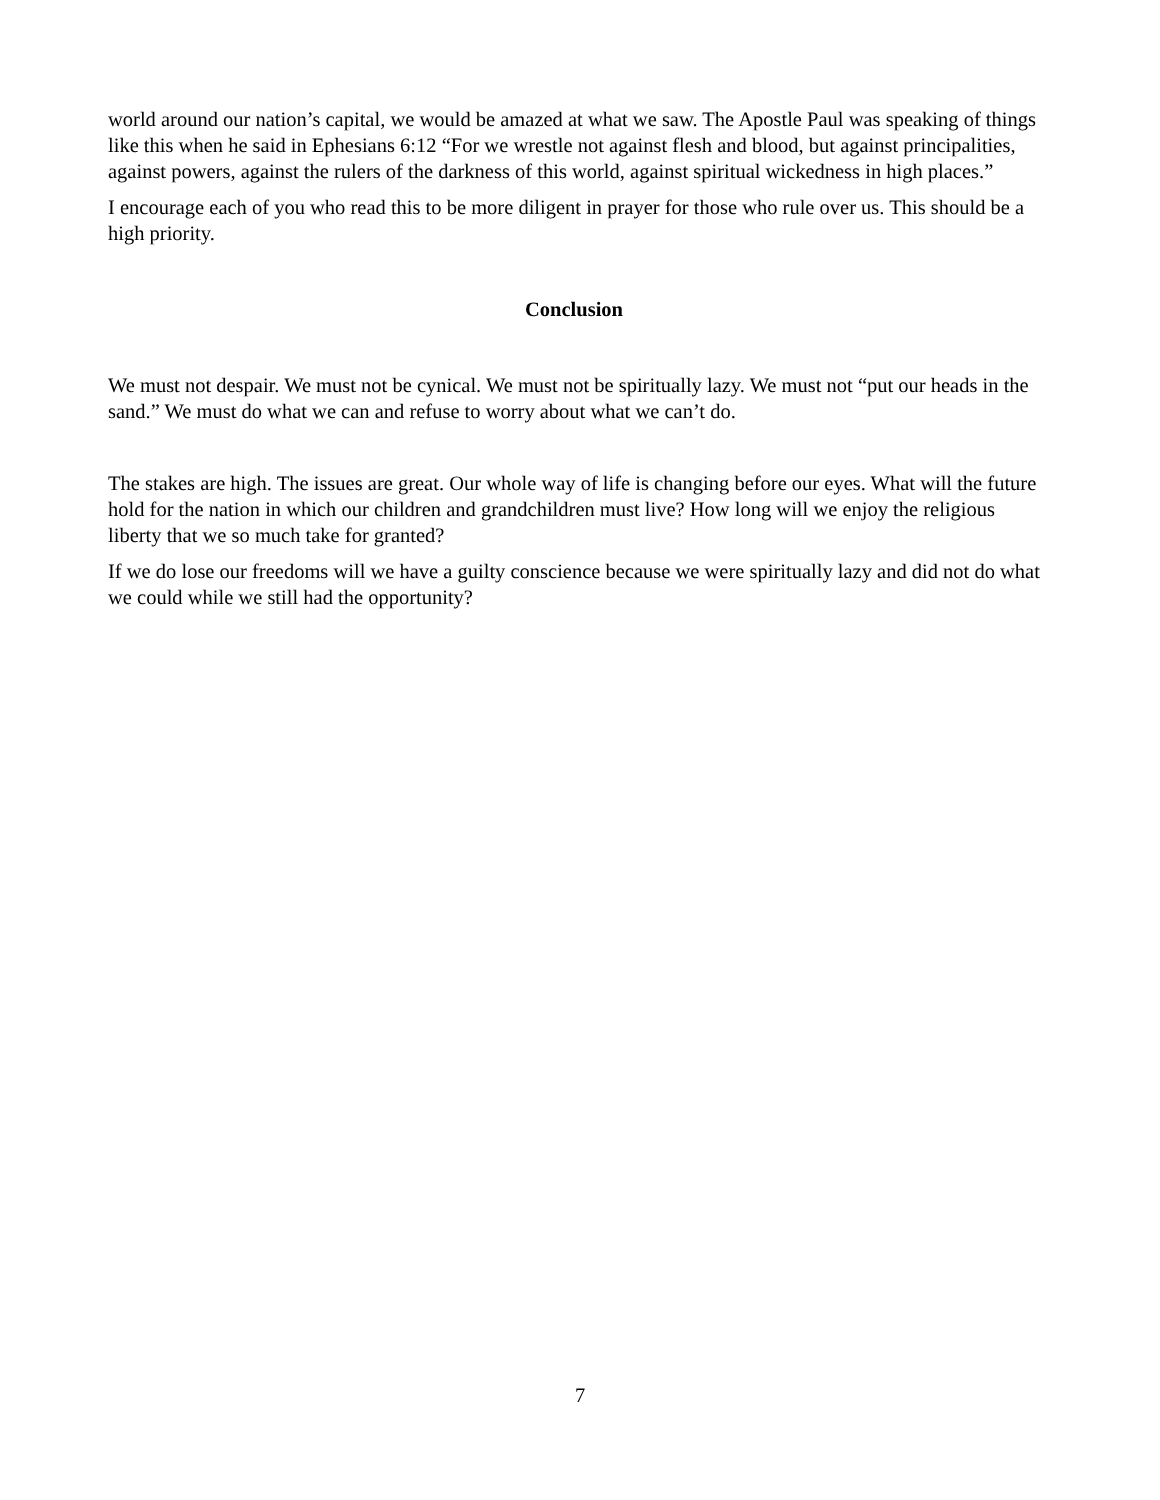world around our nation’s capital, we would be amazed at what we saw. The Apostle Paul was speaking of things like this when he said in Ephesians 6:12 “For we wrestle not against flesh and blood, but against principalities, against powers, against the rulers of the darkness of this world, against spiritual wickedness in high places.”
I encourage each of you who read this to be more diligent in prayer for those who rule over us. This should be a high priority.
Conclusion
We must not despair. We must not be cynical. We must not be spiritually lazy. We must not “put our heads in the sand.” We must do what we can and refuse to worry about what we can’t do.
The stakes are high. The issues are great. Our whole way of life is changing before our eyes. What will the future hold for the nation in which our children and grandchildren must live? How long will we enjoy the religious liberty that we so much take for granted?
If we do lose our freedoms will we have a guilty conscience because we were spiritually lazy and did not do what we could while we still had the opportunity?
7